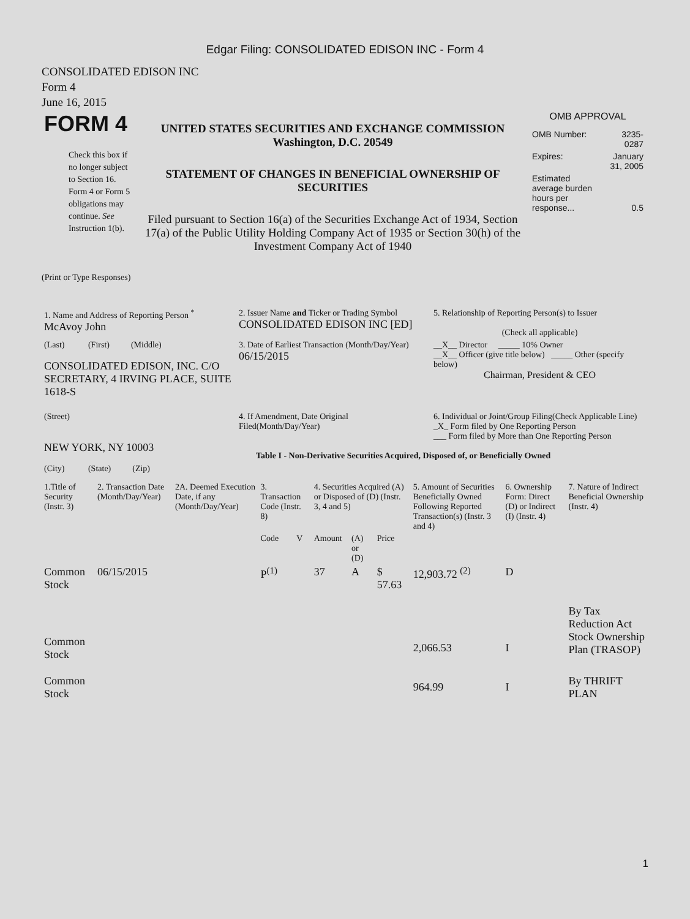Edgar Filing: CONSOLIDATED EDISON INC - Form 4
CONSOLIDATED EDISON INC
Form 4
June 16, 2015
| FORM 4 Check this box if no longer subject to Section 16. Form 4 or Form 5 obligations may continue. See Instruction 1(b). | UNITED STATES SECURITIES AND EXCHANGE COMMISSION Washington, D.C. 20549 STATEMENT OF CHANGES IN BENEFICIAL OWNERSHIP OF SECURITIES Filed pursuant to Section 16(a) of the Securities Exchange Act of 1934, Section 17(a) of the Public Utility Holding Company Act of 1935 or Section 30(h) of the Investment Company Act of 1940 | OMB APPROVAL / OMB Number: / 3235-0287 / / Expires: / January 31, 2005 / / Estimated average burden hours per response... / 0.5 / |
(Print or Type Responses)
| 1. Name and Address of Reporting Person <sup>*</sup> McAvoy John | 2. Issuer Name and Ticker or Trading Symbol CONSOLIDATED EDISON INC [ED] | 5. Relationship of Reporting Person(s) to Issuer (Check all applicable) |
| (Last) (First) (Middle) CONSOLIDATED EDISON, INC. C/O SECRETARY, 4 IRVING PLACE, SUITE 1618-S | 3. Date of Earliest Transaction (Month/Day/Year) 06/15/2015 | __X__ Director _____ 10% Owner __X__ Officer (give title below) _____ Other (specify below) Chairman, President & CEO |
| (Street) NEW YORK, NY 10003 (City) (State) (Zip) | 4. If Amendment, Date Original Filed(Month/Day/Year) | 6. Individual or Joint/Group Filing(Check Applicable Line) _X_ Form filed by One Reporting Person ___ Form filed by More than One Reporting Person Table I - Non-Derivative Securities Acquired, Disposed of, or Beneficially Owned |
| 1.Title of Security (Instr. 3) | 2. Transaction Date (Month/Day/Year) | 2A. Deemed Execution Date, if any (Month/Day/Year) | 3. Transaction Code (Instr. 8) | | 4. Securities Acquired (A) or Disposed of (D) (Instr. 3, 4 and 5) | | | 5. Amount of Securities Beneficially Owned Following Reported Transaction(s) (Instr. 3 and 4) | 6. Ownership Form: Direct (D) or Indirect (I) (Instr. 4) | 7. Nature of Indirect Beneficial Ownership (Instr. 4) |
| --- | --- | --- | --- | --- | --- | --- | --- | --- | --- | --- |
| | | | Code | V | Amount | (A) or (D) | Price | | | |
| Common Stock | 06/15/2015 | | P<sup>(1)</sup> | | 37 | A | $ 57.63 | 12,903.72 <sup>(2)</sup> | D | |
| Common Stock | | | | | | | | 2,066.53 | I | By Tax Reduction Act Stock Ownership Plan (TRASOP) |
| Common Stock | | | | | | | | 964.99 | I | By THRIFT PLAN |
1